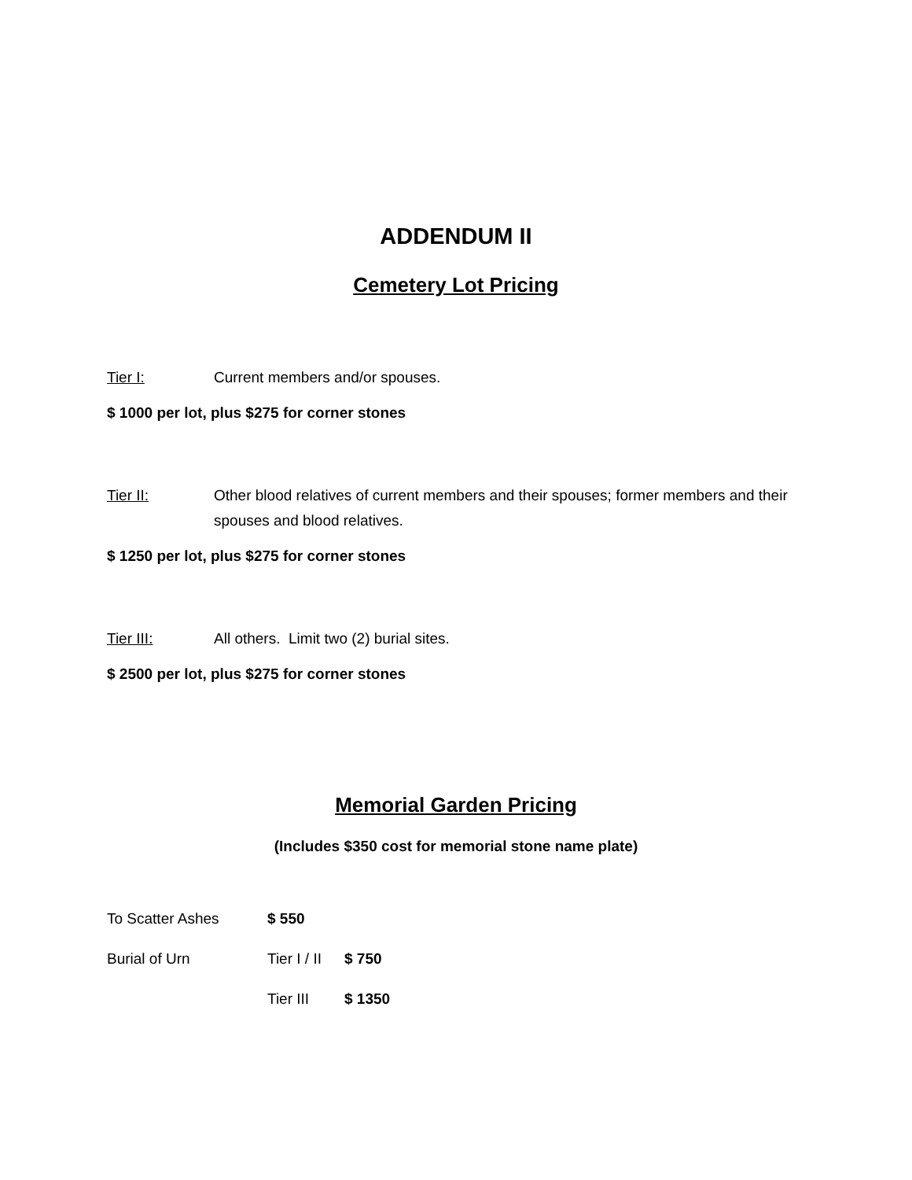ADDENDUM II
Cemetery Lot Pricing
Tier I: Current members and/or spouses.
$ 1000 per lot, plus $275 for corner stones
Tier II: Other blood relatives of current members and their spouses; former members and their spouses and blood relatives.
$ 1250 per lot, plus $275 for corner stones
Tier III: All others. Limit two (2) burial sites.
$ 2500 per lot, plus $275 for corner stones
Memorial Garden Pricing
(Includes $350 cost for memorial stone name plate)
To Scatter Ashes $ 550
Burial of Urn Tier I / II $ 750
Tier III $ 1350